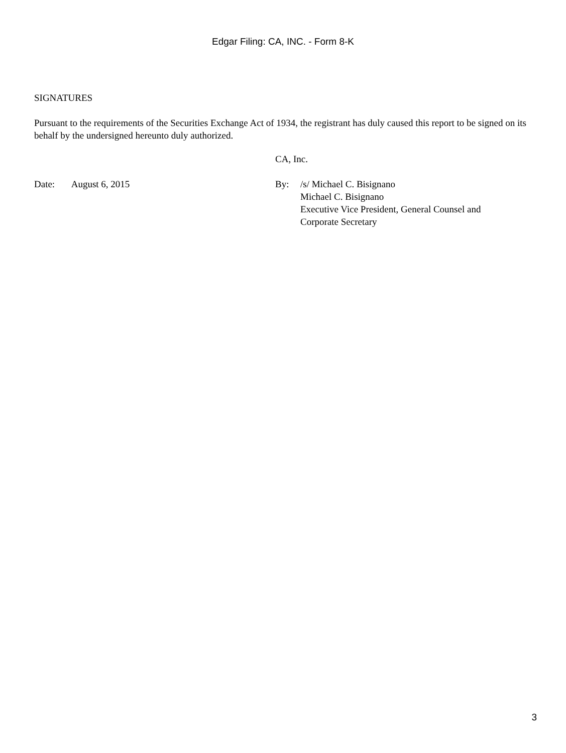Edgar Filing: CA, INC. - Form 8-K
SIGNATURES
Pursuant to the requirements of the Securities Exchange Act of 1934, the registrant has duly caused this report to be signed on its behalf by the undersigned hereunto duly authorized.
CA, Inc.
Date: August 6, 2015 By: /s/ Michael C. Bisignano
Michael C. Bisignano
Executive Vice President, General Counsel and
Corporate Secretary
3